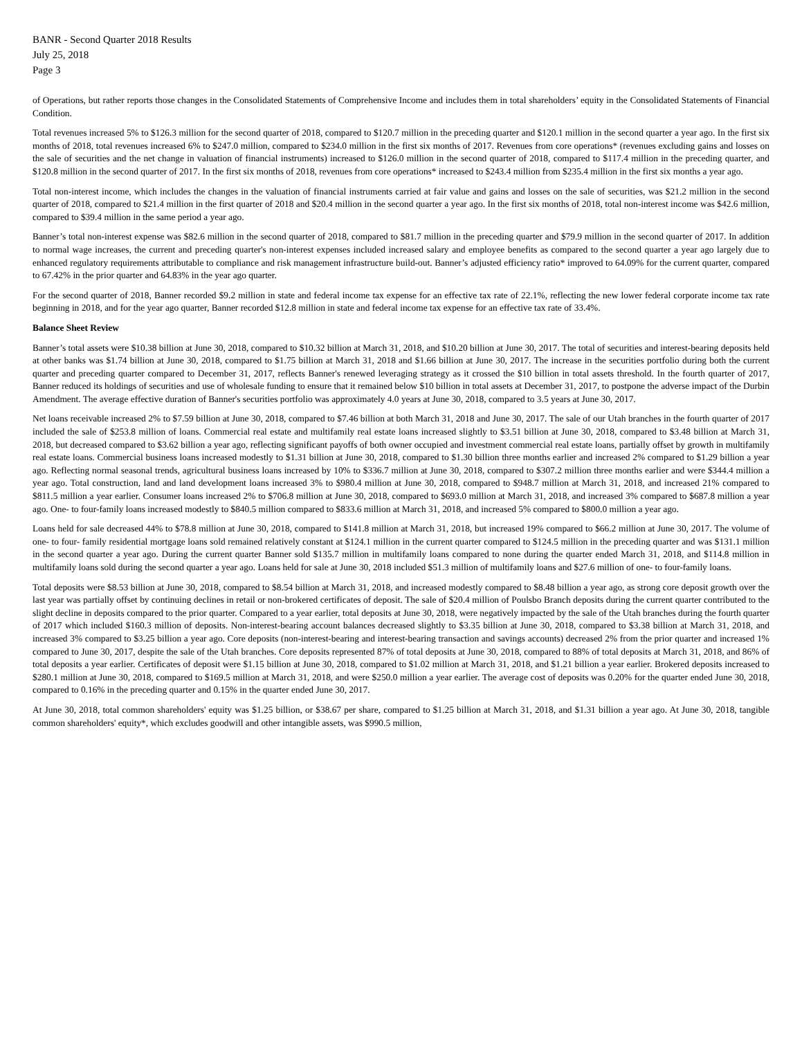BANR - Second Quarter 2018 Results
July 25, 2018
Page 3
of Operations, but rather reports those changes in the Consolidated Statements of Comprehensive Income and includes them in total shareholders’ equity in the Consolidated Statements of Financial Condition.
Total revenues increased 5% to $126.3 million for the second quarter of 2018, compared to $120.7 million in the preceding quarter and $120.1 million in the second quarter a year ago. In the first six months of 2018, total revenues increased 6% to $247.0 million, compared to $234.0 million in the first six months of 2017. Revenues from core operations* (revenues excluding gains and losses on the sale of securities and the net change in valuation of financial instruments) increased to $126.0 million in the second quarter of 2018, compared to $117.4 million in the preceding quarter, and $120.8 million in the second quarter of 2017. In the first six months of 2018, revenues from core operations* increased to $243.4 million from $235.4 million in the first six months a year ago.
Total non-interest income, which includes the changes in the valuation of financial instruments carried at fair value and gains and losses on the sale of securities, was $21.2 million in the second quarter of 2018, compared to $21.4 million in the first quarter of 2018 and $20.4 million in the second quarter a year ago. In the first six months of 2018, total non-interest income was $42.6 million, compared to $39.4 million in the same period a year ago.
Banner’s total non-interest expense was $82.6 million in the second quarter of 2018, compared to $81.7 million in the preceding quarter and $79.9 million in the second quarter of 2017. In addition to normal wage increases, the current and preceding quarter's non-interest expenses included increased salary and employee benefits as compared to the second quarter a year ago largely due to enhanced regulatory requirements attributable to compliance and risk management infrastructure build-out. Banner’s adjusted efficiency ratio* improved to 64.09% for the current quarter, compared to 67.42% in the prior quarter and 64.83% in the year ago quarter.
For the second quarter of 2018, Banner recorded $9.2 million in state and federal income tax expense for an effective tax rate of 22.1%, reflecting the new lower federal corporate income tax rate beginning in 2018, and for the year ago quarter, Banner recorded $12.8 million in state and federal income tax expense for an effective tax rate of 33.4%.
Balance Sheet Review
Banner’s total assets were $10.38 billion at June 30, 2018, compared to $10.32 billion at March 31, 2018, and $10.20 billion at June 30, 2017. The total of securities and interest-bearing deposits held at other banks was $1.74 billion at June 30, 2018, compared to $1.75 billion at March 31, 2018 and $1.66 billion at June 30, 2017. The increase in the securities portfolio during both the current quarter and preceding quarter compared to December 31, 2017, reflects Banner's renewed leveraging strategy as it crossed the $10 billion in total assets threshold. In the fourth quarter of 2017, Banner reduced its holdings of securities and use of wholesale funding to ensure that it remained below $10 billion in total assets at December 31, 2017, to postpone the adverse impact of the Durbin Amendment. The average effective duration of Banner's securities portfolio was approximately 4.0 years at June 30, 2018, compared to 3.5 years at June 30, 2017.
Net loans receivable increased 2% to $7.59 billion at June 30, 2018, compared to $7.46 billion at both March 31, 2018 and June 30, 2017. The sale of our Utah branches in the fourth quarter of 2017 included the sale of $253.8 million of loans. Commercial real estate and multifamily real estate loans increased slightly to $3.51 billion at June 30, 2018, compared to $3.48 billion at March 31, 2018, but decreased compared to $3.62 billion a year ago, reflecting significant payoffs of both owner occupied and investment commercial real estate loans, partially offset by growth in multifamily real estate loans. Commercial business loans increased modestly to $1.31 billion at June 30, 2018, compared to $1.30 billion three months earlier and increased 2% compared to $1.29 billion a year ago. Reflecting normal seasonal trends, agricultural business loans increased by 10% to $336.7 million at June 30, 2018, compared to $307.2 million three months earlier and were $344.4 million a year ago. Total construction, land and land development loans increased 3% to $980.4 million at June 30, 2018, compared to $948.7 million at March 31, 2018, and increased 21% compared to $811.5 million a year earlier. Consumer loans increased 2% to $706.8 million at June 30, 2018, compared to $693.0 million at March 31, 2018, and increased 3% compared to $687.8 million a year ago. One- to four-family loans increased modestly to $840.5 million compared to $833.6 million at March 31, 2018, and increased 5% compared to $800.0 million a year ago.
Loans held for sale decreased 44% to $78.8 million at June 30, 2018, compared to $141.8 million at March 31, 2018, but increased 19% compared to $66.2 million at June 30, 2017. The volume of one- to four- family residential mortgage loans sold remained relatively constant at $124.1 million in the current quarter compared to $124.5 million in the preceding quarter and was $131.1 million in the second quarter a year ago. During the current quarter Banner sold $135.7 million in multifamily loans compared to none during the quarter ended March 31, 2018, and $114.8 million in multifamily loans sold during the second quarter a year ago. Loans held for sale at June 30, 2018 included $51.3 million of multifamily loans and $27.6 million of one- to four-family loans.
Total deposits were $8.53 billion at June 30, 2018, compared to $8.54 billion at March 31, 2018, and increased modestly compared to $8.48 billion a year ago, as strong core deposit growth over the last year was partially offset by continuing declines in retail or non-brokered certificates of deposit. The sale of $20.4 million of Poulsbo Branch deposits during the current quarter contributed to the slight decline in deposits compared to the prior quarter. Compared to a year earlier, total deposits at June 30, 2018, were negatively impacted by the sale of the Utah branches during the fourth quarter of 2017 which included $160.3 million of deposits. Non-interest-bearing account balances decreased slightly to $3.35 billion at June 30, 2018, compared to $3.38 billion at March 31, 2018, and increased 3% compared to $3.25 billion a year ago. Core deposits (non-interest-bearing and interest-bearing transaction and savings accounts) decreased 2% from the prior quarter and increased 1% compared to June 30, 2017, despite the sale of the Utah branches. Core deposits represented 87% of total deposits at June 30, 2018, compared to 88% of total deposits at March 31, 2018, and 86% of total deposits a year earlier. Certificates of deposit were $1.15 billion at June 30, 2018, compared to $1.02 million at March 31, 2018, and $1.21 billion a year earlier. Brokered deposits increased to $280.1 million at June 30, 2018, compared to $169.5 million at March 31, 2018, and were $250.0 million a year earlier. The average cost of deposits was 0.20% for the quarter ended June 30, 2018, compared to 0.16% in the preceding quarter and 0.15% in the quarter ended June 30, 2017.
At June 30, 2018, total common shareholders' equity was $1.25 billion, or $38.67 per share, compared to $1.25 billion at March 31, 2018, and $1.31 billion a year ago. At June 30, 2018, tangible common shareholders' equity*, which excludes goodwill and other intangible assets, was $990.5 million,